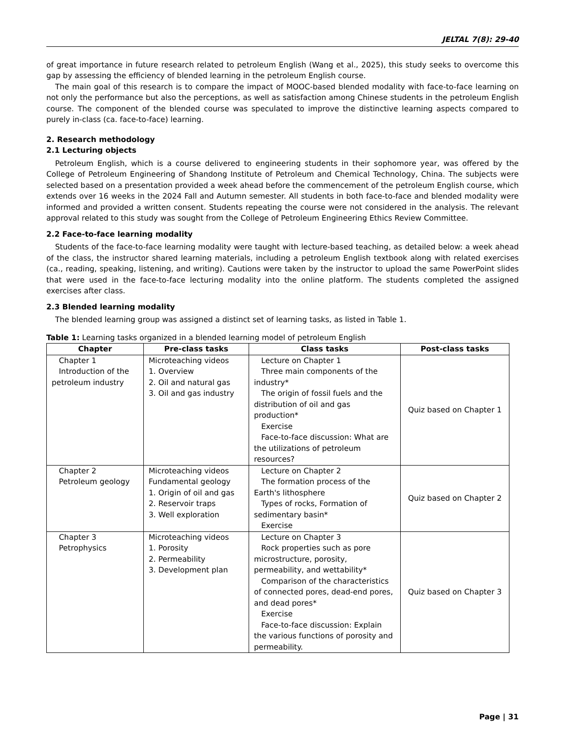JELTAL 7(8): 29-40
of great importance in future research related to petroleum English (Wang et al., 2025), this study seeks to overcome this gap by assessing the efficiency of blended learning in the petroleum English course.
The main goal of this research is to compare the impact of MOOC-based blended modality with face-to-face learning on not only the performance but also the perceptions, as well as satisfaction among Chinese students in the petroleum English course. The component of the blended course was speculated to improve the distinctive learning aspects compared to purely in-class (ca. face-to-face) learning.
2. Research methodology
2.1 Lecturing objects
Petroleum English, which is a course delivered to engineering students in their sophomore year, was offered by the College of Petroleum Engineering of Shandong Institute of Petroleum and Chemical Technology, China. The subjects were selected based on a presentation provided a week ahead before the commencement of the petroleum English course, which extends over 16 weeks in the 2024 Fall and Autumn semester. All students in both face-to-face and blended modality were informed and provided a written consent. Students repeating the course were not considered in the analysis. The relevant approval related to this study was sought from the College of Petroleum Engineering Ethics Review Committee.
2.2 Face-to-face learning modality
Students of the face-to-face learning modality were taught with lecture-based teaching, as detailed below: a week ahead of the class, the instructor shared learning materials, including a petroleum English textbook along with related exercises (ca., reading, speaking, listening, and writing). Cautions were taken by the instructor to upload the same PowerPoint slides that were used in the face-to-face lecturing modality into the online platform. The students completed the assigned exercises after class.
2.3 Blended learning modality
The blended learning group was assigned a distinct set of learning tasks, as listed in Table 1.
Table 1: Learning tasks organized in a blended learning model of petroleum English
| Chapter | Pre-class tasks | Class tasks | Post-class tasks |
| --- | --- | --- | --- |
| Chapter 1 Introduction of the petroleum industry | Microteaching videos 1. Overview 2. Oil and natural gas 3. Oil and gas industry | Lecture on Chapter 1 Three main components of the industry* The origin of fossil fuels and the distribution of oil and gas production* Exercise Face-to-face discussion: What are the utilizations of petroleum resources? | Quiz based on Chapter 1 |
| Chapter 2 Petroleum geology | Microteaching videos Fundamental geology 1. Origin of oil and gas 2. Reservoir traps 3. Well exploration | Lecture on Chapter 2 The formation process of the Earth's lithosphere Types of rocks, Formation of sedimentary basin* Exercise | Quiz based on Chapter 2 |
| Chapter 3 Petrophysics | Microteaching videos 1. Porosity 2. Permeability 3. Development plan | Lecture on Chapter 3 Rock properties such as pore microstructure, porosity, permeability, and wettability* Comparison of the characteristics of connected pores, dead-end pores, and dead pores* Exercise Face-to-face discussion: Explain the various functions of porosity and permeability. | Quiz based on Chapter 3 |
Page | 31